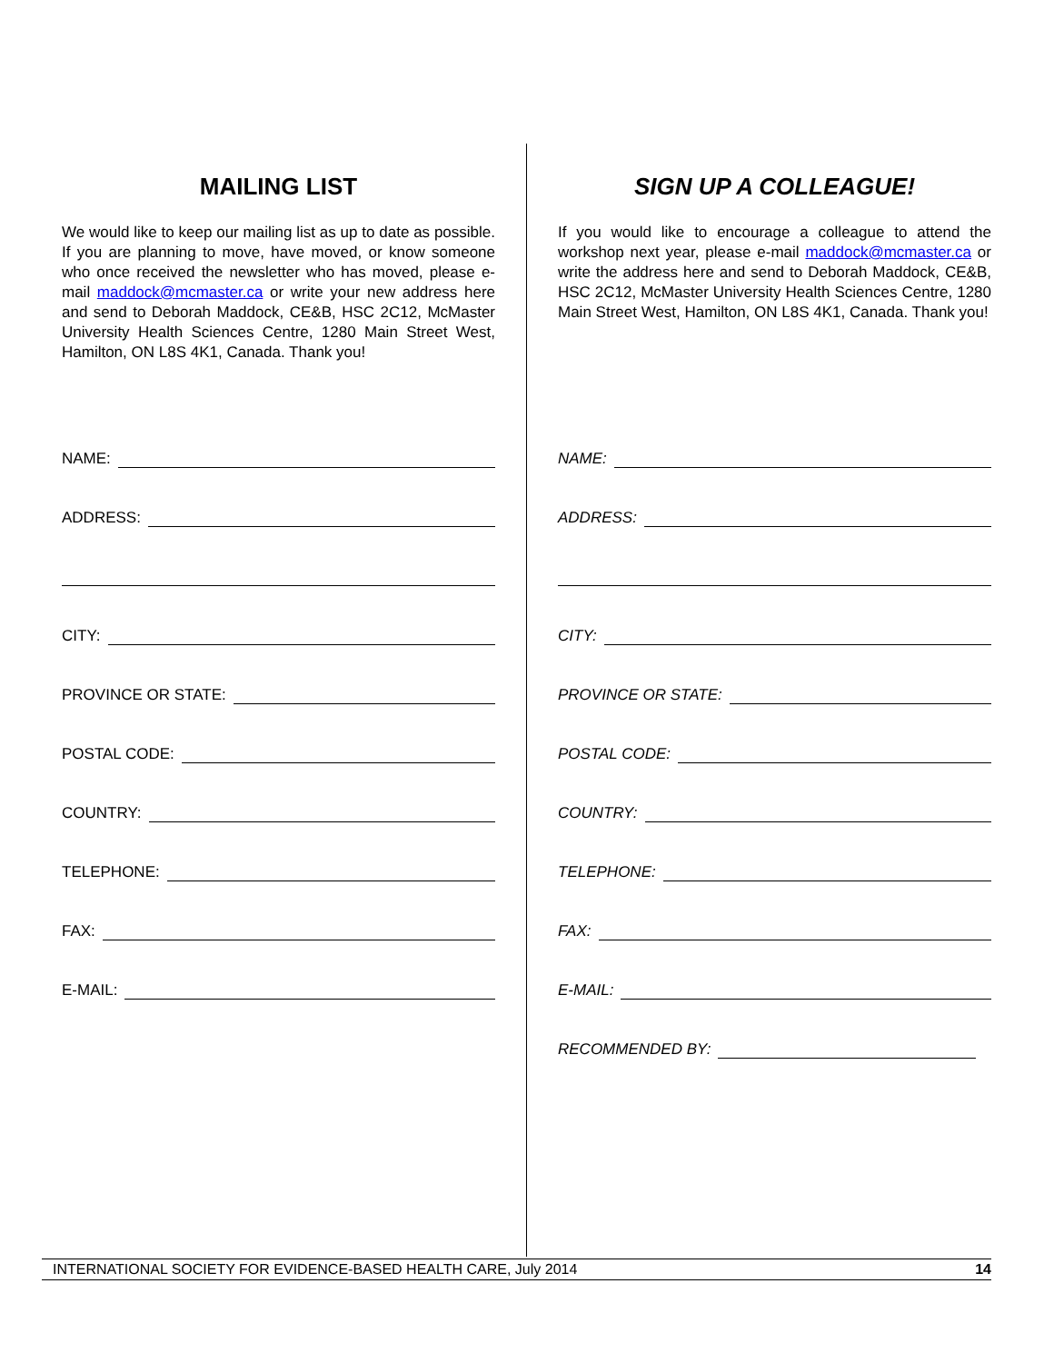MAILING LIST
We would like to keep our mailing list as up to date as possible. If you are planning to move, have moved, or know someone who once received the newsletter who has moved, please e-mail maddock@mcmaster.ca or write your new address here and send to Deborah Maddock, CE&B, HSC 2C12, McMaster University Health Sciences Centre, 1280 Main Street West, Hamilton, ON L8S 4K1, Canada. Thank you!
NAME:
ADDRESS:
CITY:
PROVINCE OR STATE:
POSTAL CODE:
COUNTRY:
TELEPHONE:
FAX:
E-MAIL:
SIGN UP A COLLEAGUE!
If you would like to encourage a colleague to attend the workshop next year, please e-mail maddock@mcmaster.ca or write the address here and send to Deborah Maddock, CE&B, HSC 2C12, McMaster University Health Sciences Centre, 1280 Main Street West, Hamilton, ON L8S 4K1, Canada. Thank you!
NAME:
ADDRESS:
CITY:
PROVINCE OR STATE:
POSTAL CODE:
COUNTRY:
TELEPHONE:
FAX:
E-MAIL:
RECOMMENDED BY:
INTERNATIONAL SOCIETY FOR EVIDENCE-BASED HEALTH CARE, July 2014 14